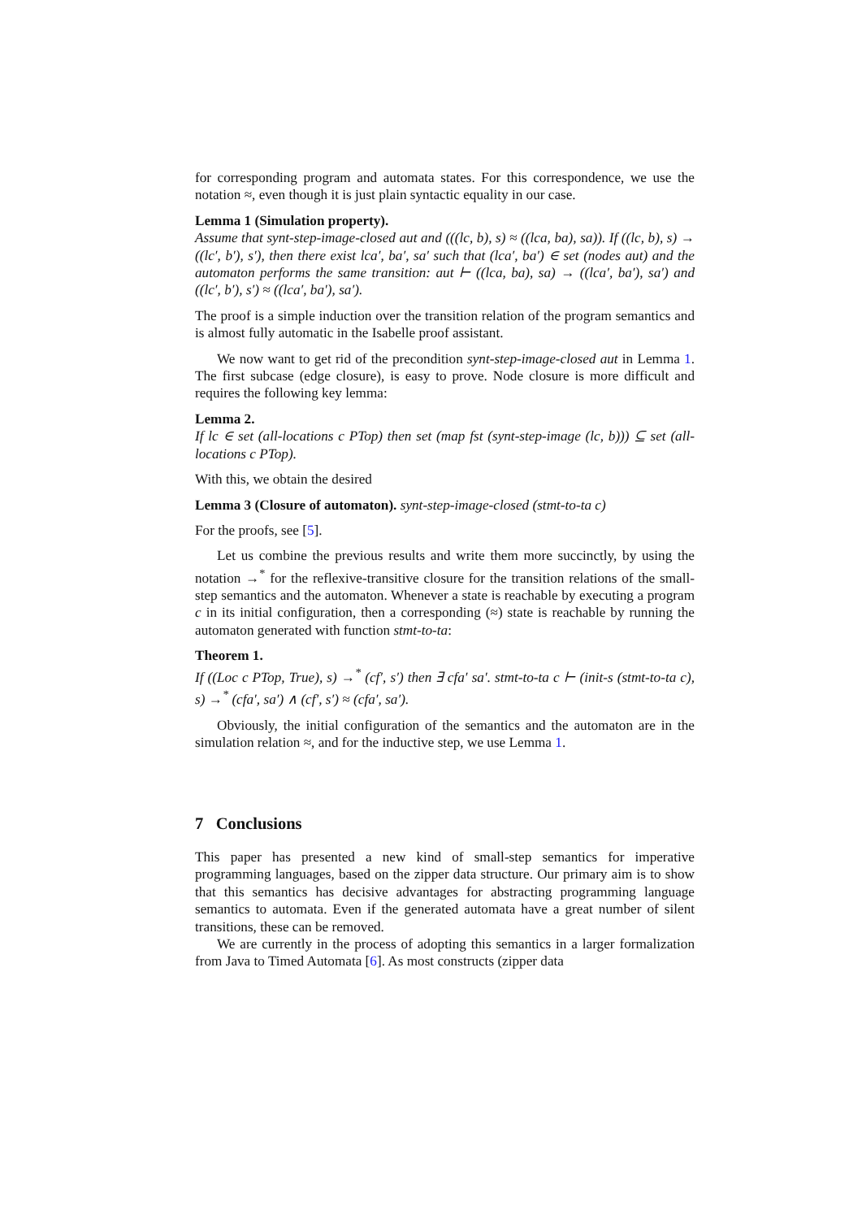for corresponding program and automata states. For this correspondence, we use the notation ≈, even though it is just plain syntactic equality in our case.
Lemma 1 (Simulation property).
Assume that synt-step-image-closed aut and (((lc, b), s) ≈ ((lca, ba), sa)). If ((lc, b), s) → ((lc′, b′), s′), then there exist lca′, ba′, sa′ such that (lca′, ba′) ∈ set (nodes aut) and the automaton performs the same transition: aut ⊢ ((lca, ba), sa) → ((lca′, ba′), sa′) and ((lc′, b′), s′) ≈ ((lca′, ba′), sa′).
The proof is a simple induction over the transition relation of the program semantics and is almost fully automatic in the Isabelle proof assistant.
We now want to get rid of the precondition synt-step-image-closed aut in Lemma 1. The first subcase (edge closure), is easy to prove. Node closure is more difficult and requires the following key lemma:
Lemma 2.
If lc ∈ set (all-locations c PTop) then set (map fst (synt-step-image (lc, b))) ⊆ set (all-locations c PTop).
With this, we obtain the desired
Lemma 3 (Closure of automaton). synt-step-image-closed (stmt-to-ta c)
For the proofs, see [5].
Let us combine the previous results and write them more succinctly, by using the notation →<sup>*</sup> for the reflexive-transitive closure for the transition relations of the small-step semantics and the automaton. Whenever a state is reachable by executing a program c in its initial configuration, then a corresponding (≈) state is reachable by running the automaton generated with function stmt-to-ta:
Theorem 1.
If ((Loc c PTop, True), s) →<sup>*</sup> (cf′, s′) then ∃ cfa′ sa′. stmt-to-ta c ⊢ (init-s (stmt-to-ta c), s) →<sup>*</sup> (cfa′, sa′) ∧ (cf′, s′) ≈ (cfa′, sa′).
Obviously, the initial configuration of the semantics and the automaton are in the simulation relation ≈, and for the inductive step, we use Lemma 1.
7 Conclusions
This paper has presented a new kind of small-step semantics for imperative programming languages, based on the zipper data structure. Our primary aim is to show that this semantics has decisive advantages for abstracting programming language semantics to automata. Even if the generated automata have a great number of silent transitions, these can be removed.
We are currently in the process of adopting this semantics in a larger formalization from Java to Timed Automata [6]. As most constructs (zipper data